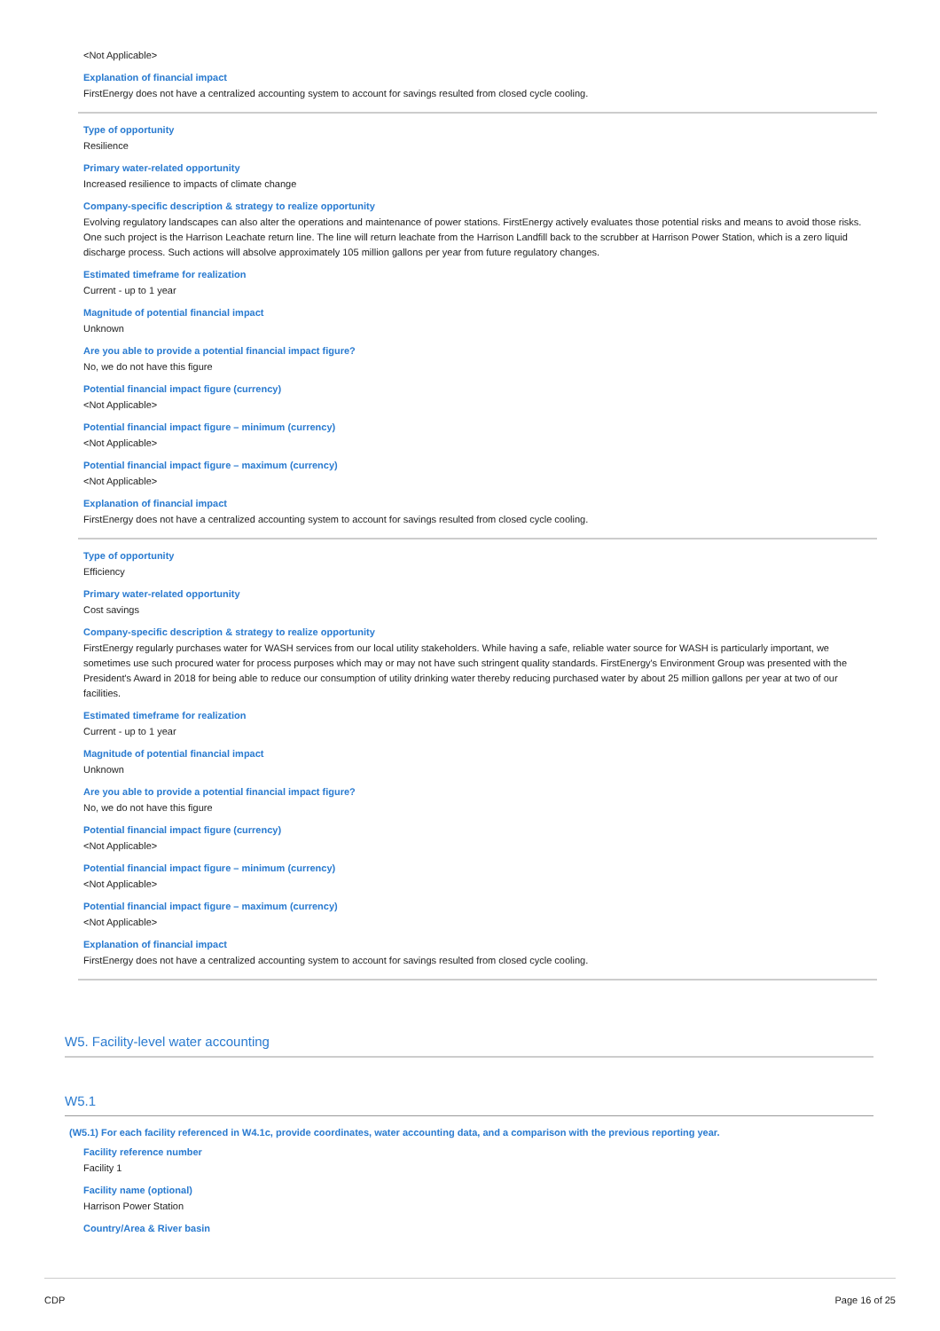<Not Applicable>
Explanation of financial impact
FirstEnergy does not have a centralized accounting system to account for savings resulted from closed cycle cooling.
Type of opportunity
Resilience
Primary water-related opportunity
Increased resilience to impacts of climate change
Company-specific description & strategy to realize opportunity
Evolving regulatory landscapes can also alter the operations and maintenance of power stations. FirstEnergy actively evaluates those potential risks and means to avoid those risks. One such project is the Harrison Leachate return line. The line will return leachate from the Harrison Landfill back to the scrubber at Harrison Power Station, which is a zero liquid discharge process. Such actions will absolve approximately 105 million gallons per year from future regulatory changes.
Estimated timeframe for realization
Current - up to 1 year
Magnitude of potential financial impact
Unknown
Are you able to provide a potential financial impact figure?
No, we do not have this figure
Potential financial impact figure (currency)
<Not Applicable>
Potential financial impact figure – minimum (currency)
<Not Applicable>
Potential financial impact figure – maximum (currency)
<Not Applicable>
Explanation of financial impact
FirstEnergy does not have a centralized accounting system to account for savings resulted from closed cycle cooling.
Type of opportunity
Efficiency
Primary water-related opportunity
Cost savings
Company-specific description & strategy to realize opportunity
FirstEnergy regularly purchases water for WASH services from our local utility stakeholders. While having a safe, reliable water source for WASH is particularly important, we sometimes use such procured water for process purposes which may or may not have such stringent quality standards. FirstEnergy's Environment Group was presented with the President's Award in 2018 for being able to reduce our consumption of utility drinking water thereby reducing purchased water by about 25 million gallons per year at two of our facilities.
Estimated timeframe for realization
Current - up to 1 year
Magnitude of potential financial impact
Unknown
Are you able to provide a potential financial impact figure?
No, we do not have this figure
Potential financial impact figure (currency)
<Not Applicable>
Potential financial impact figure – minimum (currency)
<Not Applicable>
Potential financial impact figure – maximum (currency)
<Not Applicable>
Explanation of financial impact
FirstEnergy does not have a centralized accounting system to account for savings resulted from closed cycle cooling.
W5. Facility-level water accounting
W5.1
(W5.1) For each facility referenced in W4.1c, provide coordinates, water accounting data, and a comparison with the previous reporting year.
Facility reference number
Facility 1
Facility name (optional)
Harrison Power Station
Country/Area & River basin
CDP Page 16 of 25